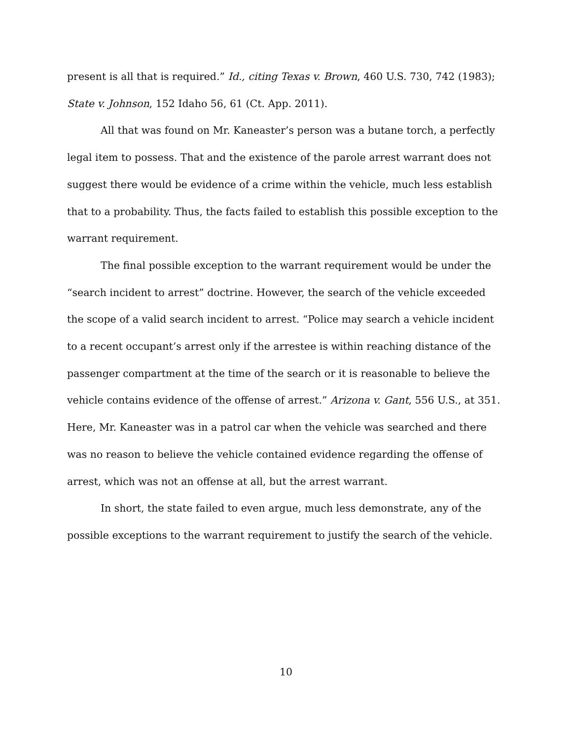present is all that is required.” Id., citing Texas v. Brown, 460 U.S. 730, 742 (1983); State v. Johnson, 152 Idaho 56, 61 (Ct. App. 2011).
All that was found on Mr. Kaneaster’s person was a butane torch, a perfectly legal item to possess. That and the existence of the parole arrest warrant does not suggest there would be evidence of a crime within the vehicle, much less establish that to a probability. Thus, the facts failed to establish this possible exception to the warrant requirement.
The final possible exception to the warrant requirement would be under the “search incident to arrest” doctrine. However, the search of the vehicle exceeded the scope of a valid search incident to arrest. “Police may search a vehicle incident to a recent occupant’s arrest only if the arrestee is within reaching distance of the passenger compartment at the time of the search or it is reasonable to believe the vehicle contains evidence of the offense of arrest.” Arizona v. Gant, 556 U.S., at 351. Here, Mr. Kaneaster was in a patrol car when the vehicle was searched and there was no reason to believe the vehicle contained evidence regarding the offense of arrest, which was not an offense at all, but the arrest warrant.
In short, the state failed to even argue, much less demonstrate, any of the possible exceptions to the warrant requirement to justify the search of the vehicle.
10